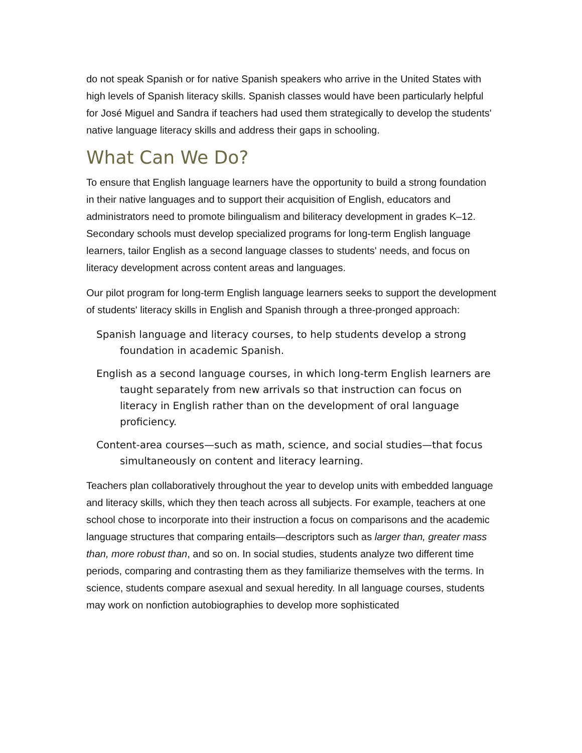do not speak Spanish or for native Spanish speakers who arrive in the United States with high levels of Spanish literacy skills. Spanish classes would have been particularly helpful for José Miguel and Sandra if teachers had used them strategically to develop the students' native language literacy skills and address their gaps in schooling.
What Can We Do?
To ensure that English language learners have the opportunity to build a strong foundation in their native languages and to support their acquisition of English, educators and administrators need to promote bilingualism and biliteracy development in grades K–12. Secondary schools must develop specialized programs for long-term English language learners, tailor English as a second language classes to students' needs, and focus on literacy development across content areas and languages.
Our pilot program for long-term English language learners seeks to support the development of students' literacy skills in English and Spanish through a three-pronged approach:
Spanish language and literacy courses, to help students develop a strong foundation in academic Spanish.
English as a second language courses, in which long-term English learners are taught separately from new arrivals so that instruction can focus on literacy in English rather than on the development of oral language proficiency.
Content-area courses—such as math, science, and social studies—that focus simultaneously on content and literacy learning.
Teachers plan collaboratively throughout the year to develop units with embedded language and literacy skills, which they then teach across all subjects. For example, teachers at one school chose to incorporate into their instruction a focus on comparisons and the academic language structures that comparing entails—descriptors such as larger than, greater mass than, more robust than, and so on. In social studies, students analyze two different time periods, comparing and contrasting them as they familiarize themselves with the terms. In science, students compare asexual and sexual heredity. In all language courses, students may work on nonfiction autobiographies to develop more sophisticated